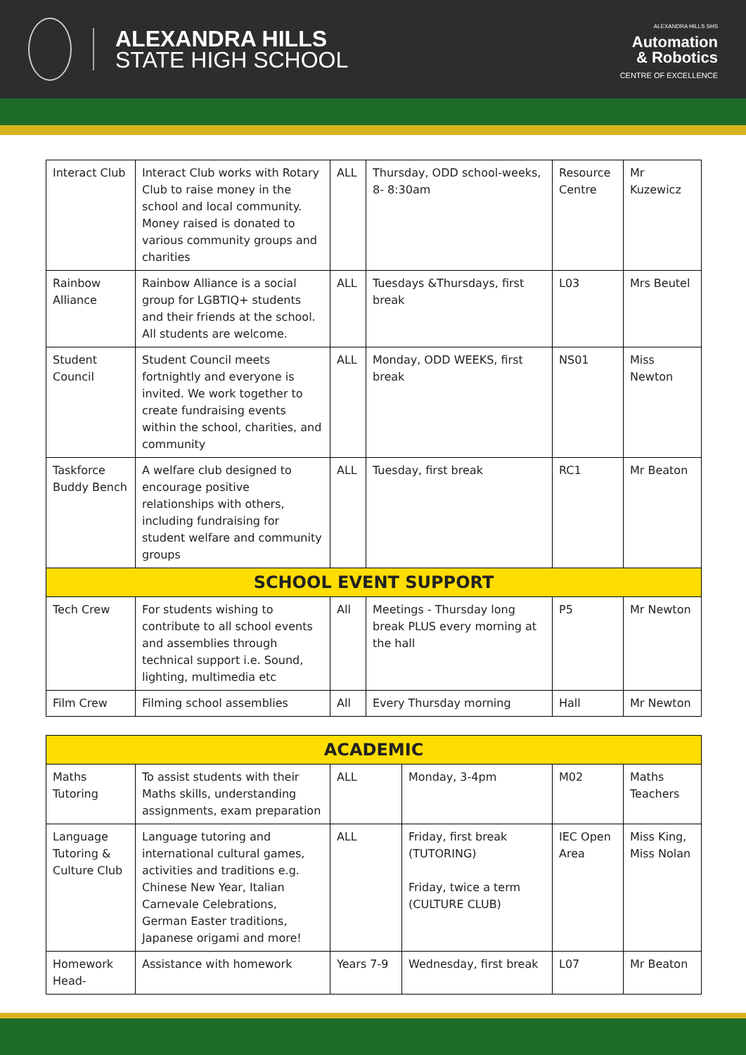ALEXANDRA HILLS
STATE HIGH SCHOOL
ALEXANDRA HILLS SHS
Automation
& Robotics
CENTRE OF EXCELLENCE
| Interact Club | Interact Club works with Rotary Club to raise money in the school and local community. Money raised is donated to various community groups and charities | ALL | Thursday, ODD school-weeks, 8- 8:30am | Resource Centre | Mr Kuzewicz |
| Rainbow Alliance | Rainbow Alliance is a social group for LGBTIQ+ students and their friends at the school. All students are welcome. | ALL | Tuesdays &Thursdays, first break | L03 | Mrs Beutel |
| Student Council | Student Council meets fortnightly and everyone is invited. We work together to create fundraising events within the school, charities, and community | ALL | Monday, ODD WEEKS, first break | NS01 | Miss Newton |
| Taskforce Buddy Bench | A welfare club designed to encourage positive relationships with others, including fundraising for student welfare and community groups | ALL | Tuesday, first break | RC1 | Mr Beaton |
| SCHOOL EVENT SUPPORT | | | | | |
| Tech Crew | For students wishing to contribute to all school events and assemblies through technical support i.e. Sound, lighting, multimedia etc | All | Meetings - Thursday long break PLUS every morning at the hall | P5 | Mr Newton |
| Film Crew | Filming school assemblies | All | Every Thursday morning | Hall | Mr Newton |
| ACADEMIC | | | | | |
| Maths Tutoring | To assist students with their Maths skills, understanding assignments, exam preparation | ALL | Monday, 3-4pm | M02 | Maths Teachers |
| Language Tutoring & Culture Club | Language tutoring and international cultural games, activities and traditions e.g. Chinese New Year, Italian Carnevale Celebrations, German Easter traditions, Japanese origami and more! | ALL | Friday, first break (TUTORING) Friday, twice a term (CULTURE CLUB) | IEC Open Area | Miss King, Miss Nolan |
| Homework Head- | Assistance with homework | Years 7-9 | Wednesday, first break | L07 | Mr Beaton |